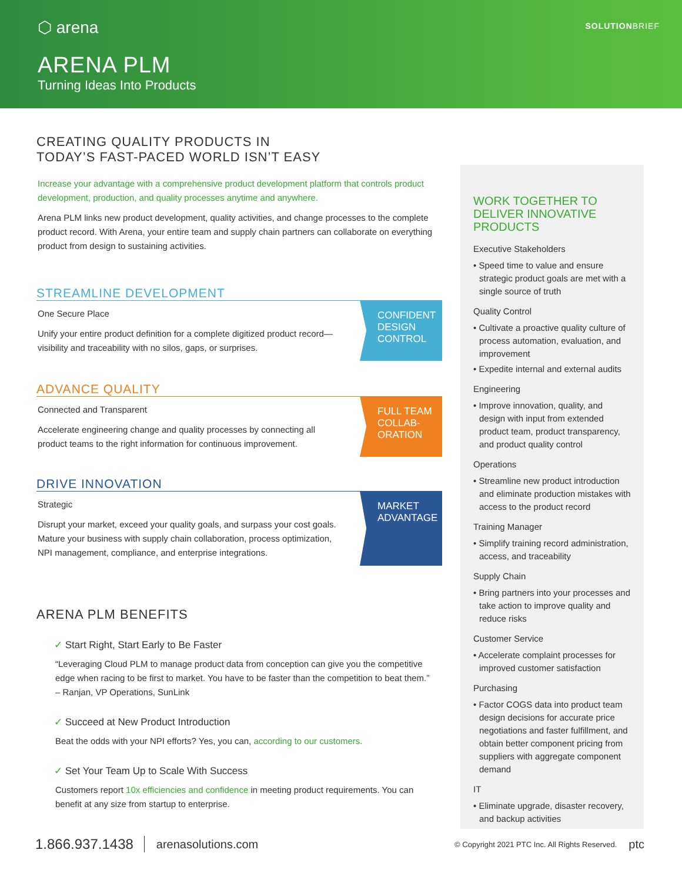⬡ arena
SOLUTIONBRIEF
ARENA PLM
Turning Ideas Into Products
CREATING QUALITY PRODUCTS IN
TODAY’S FAST-PACED WORLD ISN’T EASY
Increase your advantage with a comprehensive product development platform that controls product development, production, and quality processes anytime and anywhere.
Arena PLM links new product development, quality activities, and change processes to the complete product record. With Arena, your entire team and supply chain partners can collaborate on everything product from design to sustaining activities.
STREAMLINE DEVELOPMENT
One Secure Place
Unify your entire product definition for a complete digitized product record—visibility and traceability with no silos, gaps, or surprises.
CONFIDENT DESIGN CONTROL
ADVANCE QUALITY
Connected and Transparent
Accelerate engineering change and quality processes by connecting all product teams to the right information for continuous improvement.
FULL TEAM COLLAB-ORATION
DRIVE INNOVATION
Strategic
Disrupt your market, exceed your quality goals, and surpass your cost goals. Mature your business with supply chain collaboration, process optimization, NPI management, compliance, and enterprise integrations.
MARKET ADVANTAGE
ARENA PLM BENEFITS
✓ Start Right, Start Early to Be Faster
“Leveraging Cloud PLM to manage product data from conception can give you the competitive edge when racing to be first to market. You have to be faster than the competition to beat them.”
– Ranjan, VP Operations, SunLink
✓ Succeed at New Product Introduction
Beat the odds with your NPI efforts? Yes, you can, according to our customers.
✓ Set Your Team Up to Scale With Success
Customers report 10x efficiencies and confidence in meeting product requirements. You can benefit at any size from startup to enterprise.
WORK TOGETHER TO DELIVER INNOVATIVE PRODUCTS
Executive Stakeholders
• Speed time to value and ensure strategic product goals are met with a single source of truth
Quality Control
• Cultivate a proactive quality culture of process automation, evaluation, and improvement
• Expedite internal and external audits
Engineering
• Improve innovation, quality, and design with input from extended product team, product transparency, and product quality control
Operations
• Streamline new product introduction and eliminate production mistakes with access to the product record
Training Manager
• Simplify training record administration, access, and traceability
Supply Chain
• Bring partners into your processes and take action to improve quality and reduce risks
Customer Service
• Accelerate complaint processes for improved customer satisfaction
Purchasing
• Factor COGS data into product team design decisions for accurate price negotiations and faster fulfillment, and obtain better component pricing from suppliers with aggregate component demand
IT
• Eliminate upgrade, disaster recovery, and backup activities
1.866.937.1438 arenasolutions.com © Copyright 2021 PTC Inc. All Rights Reserved. ptc